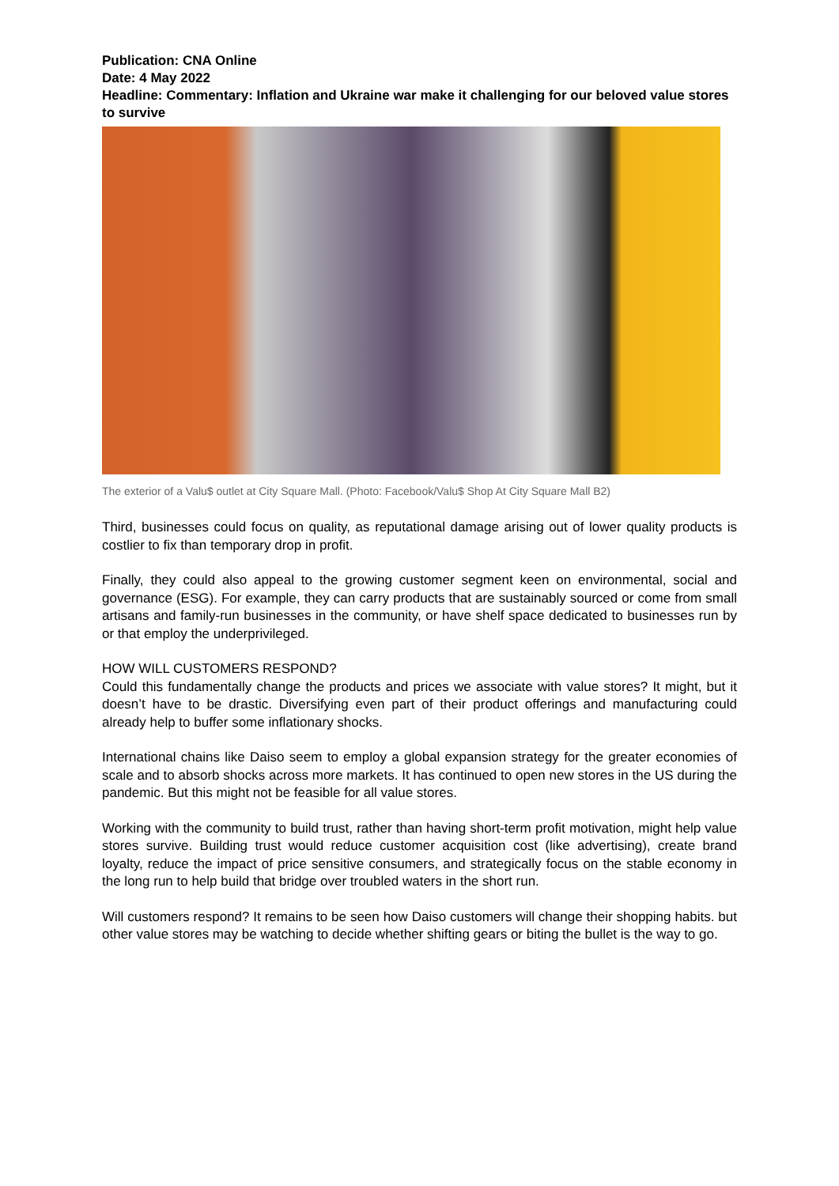Publication: CNA Online
Date: 4 May 2022
Headline: Commentary: Inflation and Ukraine war make it challenging for our beloved value stores to survive
The exterior of a Valu$ outlet at City Square Mall. (Photo: Facebook/Valu$ Shop At City Square Mall B2)
Third, businesses could focus on quality, as reputational damage arising out of lower quality products is costlier to fix than temporary drop in profit.
Finally, they could also appeal to the growing customer segment keen on environmental, social and governance (ESG). For example, they can carry products that are sustainably sourced or come from small artisans and family-run businesses in the community, or have shelf space dedicated to businesses run by or that employ the underprivileged.
HOW WILL CUSTOMERS RESPOND?
Could this fundamentally change the products and prices we associate with value stores? It might, but it doesn’t have to be drastic. Diversifying even part of their product offerings and manufacturing could already help to buffer some inflationary shocks.
International chains like Daiso seem to employ a global expansion strategy for the greater economies of scale and to absorb shocks across more markets. It has continued to open new stores in the US during the pandemic. But this might not be feasible for all value stores.
Working with the community to build trust, rather than having short-term profit motivation, might help value stores survive. Building trust would reduce customer acquisition cost (like advertising), create brand loyalty, reduce the impact of price sensitive consumers, and strategically focus on the stable economy in the long run to help build that bridge over troubled waters in the short run.
Will customers respond? It remains to be seen how Daiso customers will change their shopping habits. but other value stores may be watching to decide whether shifting gears or biting the bullet is the way to go.